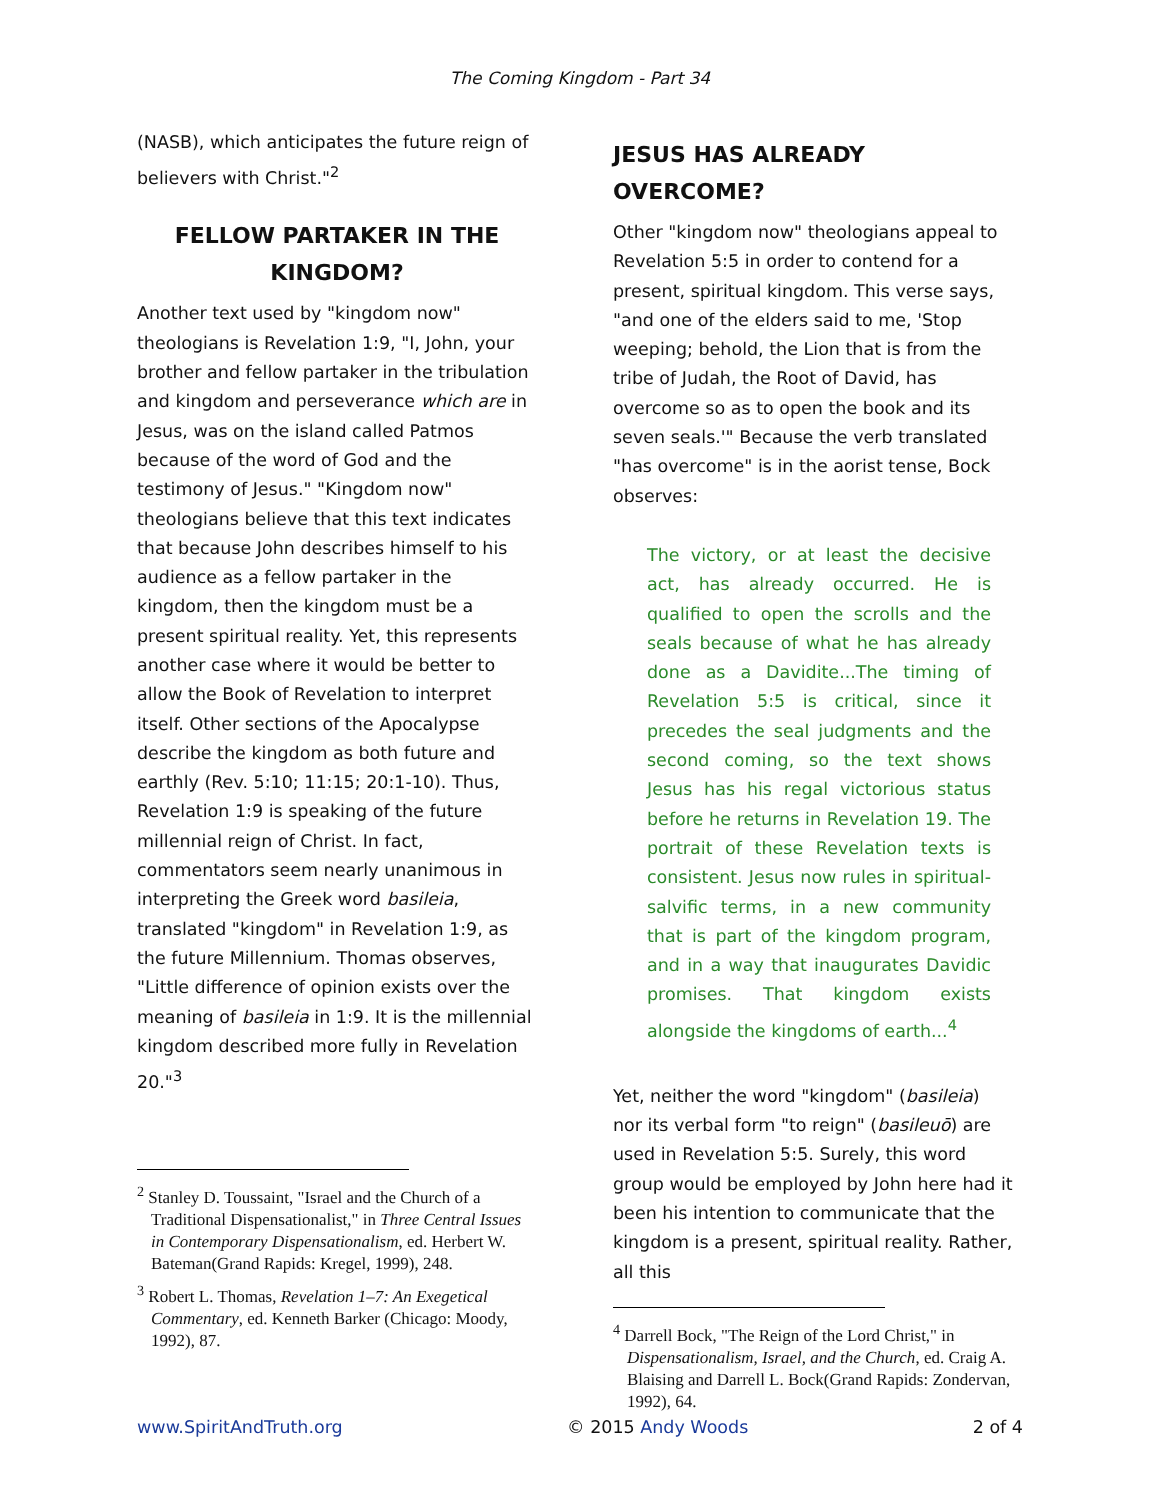The Coming Kingdom - Part 34
(NASB), which anticipates the future reign of believers with Christ."<sup>2</sup>
FELLOW PARTAKER IN THE KINGDOM?
Another text used by "kingdom now" theologians is Revelation 1:9, "I, John, your brother and fellow partaker in the tribulation and kingdom and perseverance which are in Jesus, was on the island called Patmos because of the word of God and the testimony of Jesus." "Kingdom now" theologians believe that this text indicates that because John describes himself to his audience as a fellow partaker in the kingdom, then the kingdom must be a present spiritual reality. Yet, this represents another case where it would be better to allow the Book of Revelation to interpret itself. Other sections of the Apocalypse describe the kingdom as both future and earthly (Rev. 5:10; 11:15; 20:1-10). Thus, Revelation 1:9 is speaking of the future millennial reign of Christ. In fact, commentators seem nearly unanimous in interpreting the Greek word basileia, translated "kingdom" in Revelation 1:9, as the future Millennium. Thomas observes, "Little difference of opinion exists over the meaning of basileia in 1:9. It is the millennial kingdom described more fully in Revelation 20."<sup>3</sup>
<sup>2</sup> Stanley D. Toussaint, "Israel and the Church of a Traditional Dispensationalist," in Three Central Issues in Contemporary Dispensationalism, ed. Herbert W. Bateman(Grand Rapids: Kregel, 1999), 248.
<sup>3</sup> Robert L. Thomas, Revelation 1–7: An Exegetical Commentary, ed. Kenneth Barker (Chicago: Moody, 1992), 87.
JESUS HAS ALREADY OVERCOME?
Other "kingdom now" theologians appeal to Revelation 5:5 in order to contend for a present, spiritual kingdom. This verse says, "and one of the elders said to me, 'Stop weeping; behold, the Lion that is from the tribe of Judah, the Root of David, has overcome so as to open the book and its seven seals.'" Because the verb translated "has overcome" is in the aorist tense, Bock observes:
The victory, or at least the decisive act, has already occurred. He is qualified to open the scrolls and the seals because of what he has already done as a Davidite...The timing of Revelation 5:5 is critical, since it precedes the seal judgments and the second coming, so the text shows Jesus has his regal victorious status before he returns in Revelation 19. The portrait of these Revelation texts is consistent. Jesus now rules in spiritual-salvific terms, in a new community that is part of the kingdom program, and in a way that inaugurates Davidic promises. That kingdom exists alongside the kingdoms of earth...<sup>4</sup>
Yet, neither the word "kingdom" (basileia) nor its verbal form "to reign" (basileuō) are used in Revelation 5:5. Surely, this word group would be employed by John here had it been his intention to communicate that the kingdom is a present, spiritual reality. Rather, all this
<sup>4</sup> Darrell Bock, "The Reign of the Lord Christ," in Dispensationalism, Israel, and the Church, ed. Craig A. Blaising and Darrell L. Bock(Grand Rapids: Zondervan, 1992), 64.
www.SpiritAndTruth.org © 2015 Andy Woods 2 of 4